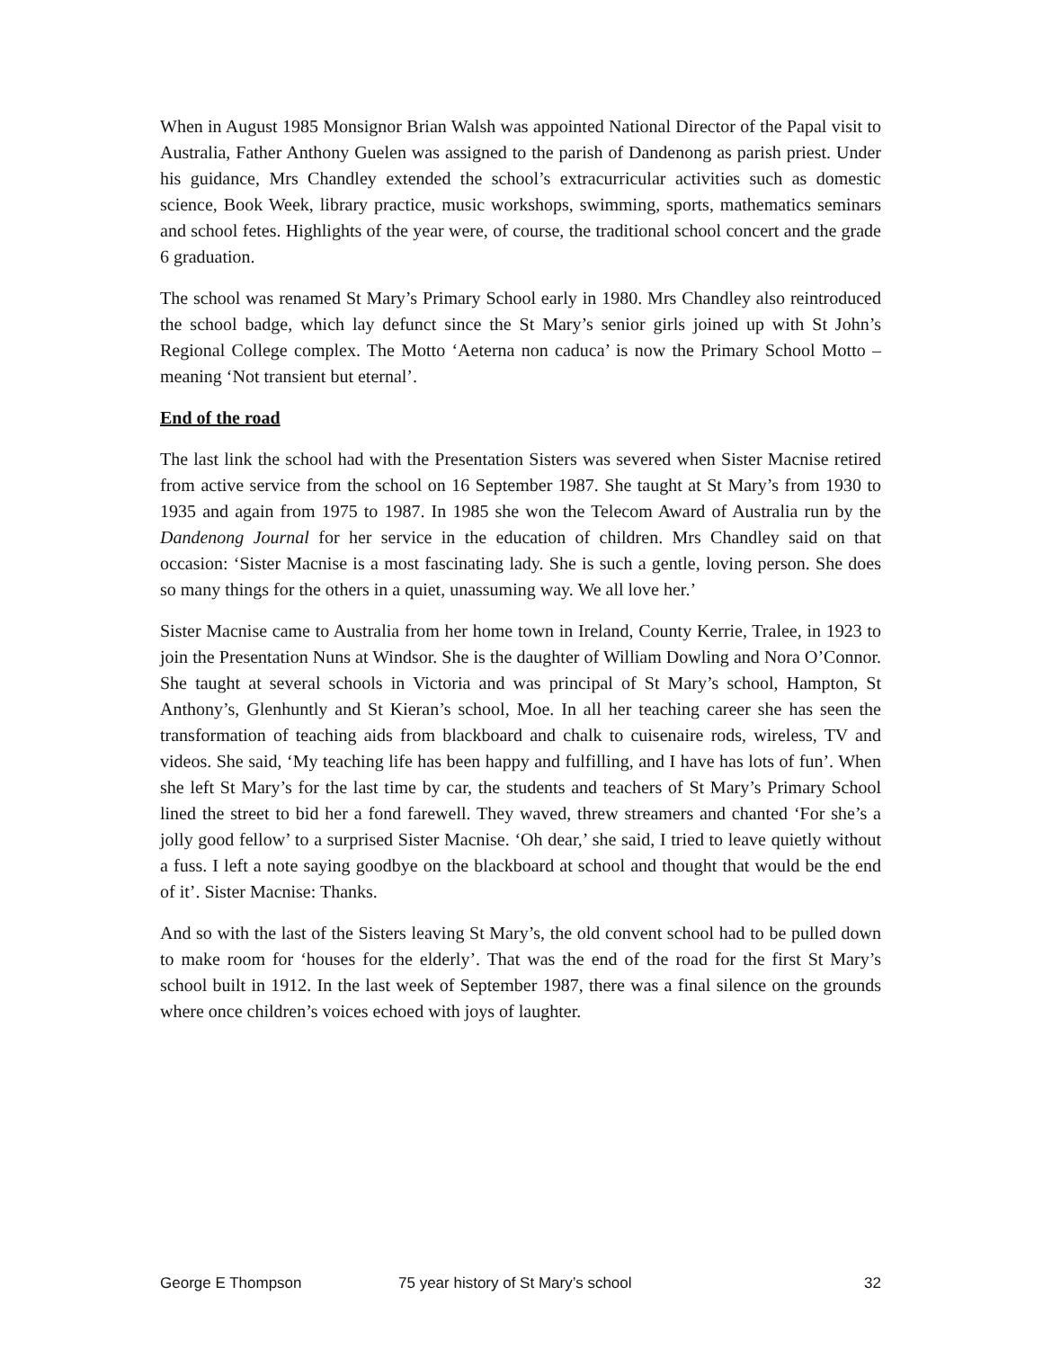When in August 1985 Monsignor Brian Walsh was appointed National Director of the Papal visit to Australia, Father Anthony Guelen was assigned to the parish of Dandenong as parish priest. Under his guidance, Mrs Chandley extended the school’s extracurricular activities such as domestic science, Book Week, library practice, music workshops, swimming, sports, mathematics seminars and school fetes. Highlights of the year were, of course, the traditional school concert and the grade 6 graduation.
The school was renamed St Mary’s Primary School early in 1980. Mrs Chandley also reintroduced the school badge, which lay defunct since the St Mary’s senior girls joined up with St John’s Regional College complex. The Motto ‘Aeterna non caduca’ is now the Primary School Motto – meaning ‘Not transient but eternal’.
End of the road
The last link the school had with the Presentation Sisters was severed when Sister Macnise retired from active service from the school on 16 September 1987. She taught at St Mary’s from 1930 to 1935 and again from 1975 to 1987. In 1985 she won the Telecom Award of Australia run by the Dandenong Journal for her service in the education of children. Mrs Chandley said on that occasion: ‘Sister Macnise is a most fascinating lady. She is such a gentle, loving person. She does so many things for the others in a quiet, unassuming way. We all love her.’
Sister Macnise came to Australia from her home town in Ireland, County Kerrie, Tralee, in 1923 to join the Presentation Nuns at Windsor. She is the daughter of William Dowling and Nora O’Connor. She taught at several schools in Victoria and was principal of St Mary’s school, Hampton, St Anthony’s, Glenhuntly and St Kieran’s school, Moe. In all her teaching career she has seen the transformation of teaching aids from blackboard and chalk to cuisenaire rods, wireless, TV and videos. She said, ‘My teaching life has been happy and fulfilling, and I have has lots of fun’. When she left St Mary’s for the last time by car, the students and teachers of St Mary’s Primary School lined the street to bid her a fond farewell. They waved, threw streamers and chanted ‘For she’s a jolly good fellow’ to a surprised Sister Macnise. ‘Oh dear,’ she said, I tried to leave quietly without a fuss. I left a note saying goodbye on the blackboard at school and thought that would be the end of it’. Sister Macnise: Thanks.
And so with the last of the Sisters leaving St Mary’s, the old convent school had to be pulled down to make room for ‘houses for the elderly’. That was the end of the road for the first St Mary’s school built in 1912. In the last week of September 1987, there was a final silence on the grounds where once children’s voices echoed with joys of laughter.
George E Thompson 75 year history of St Mary’s school 32